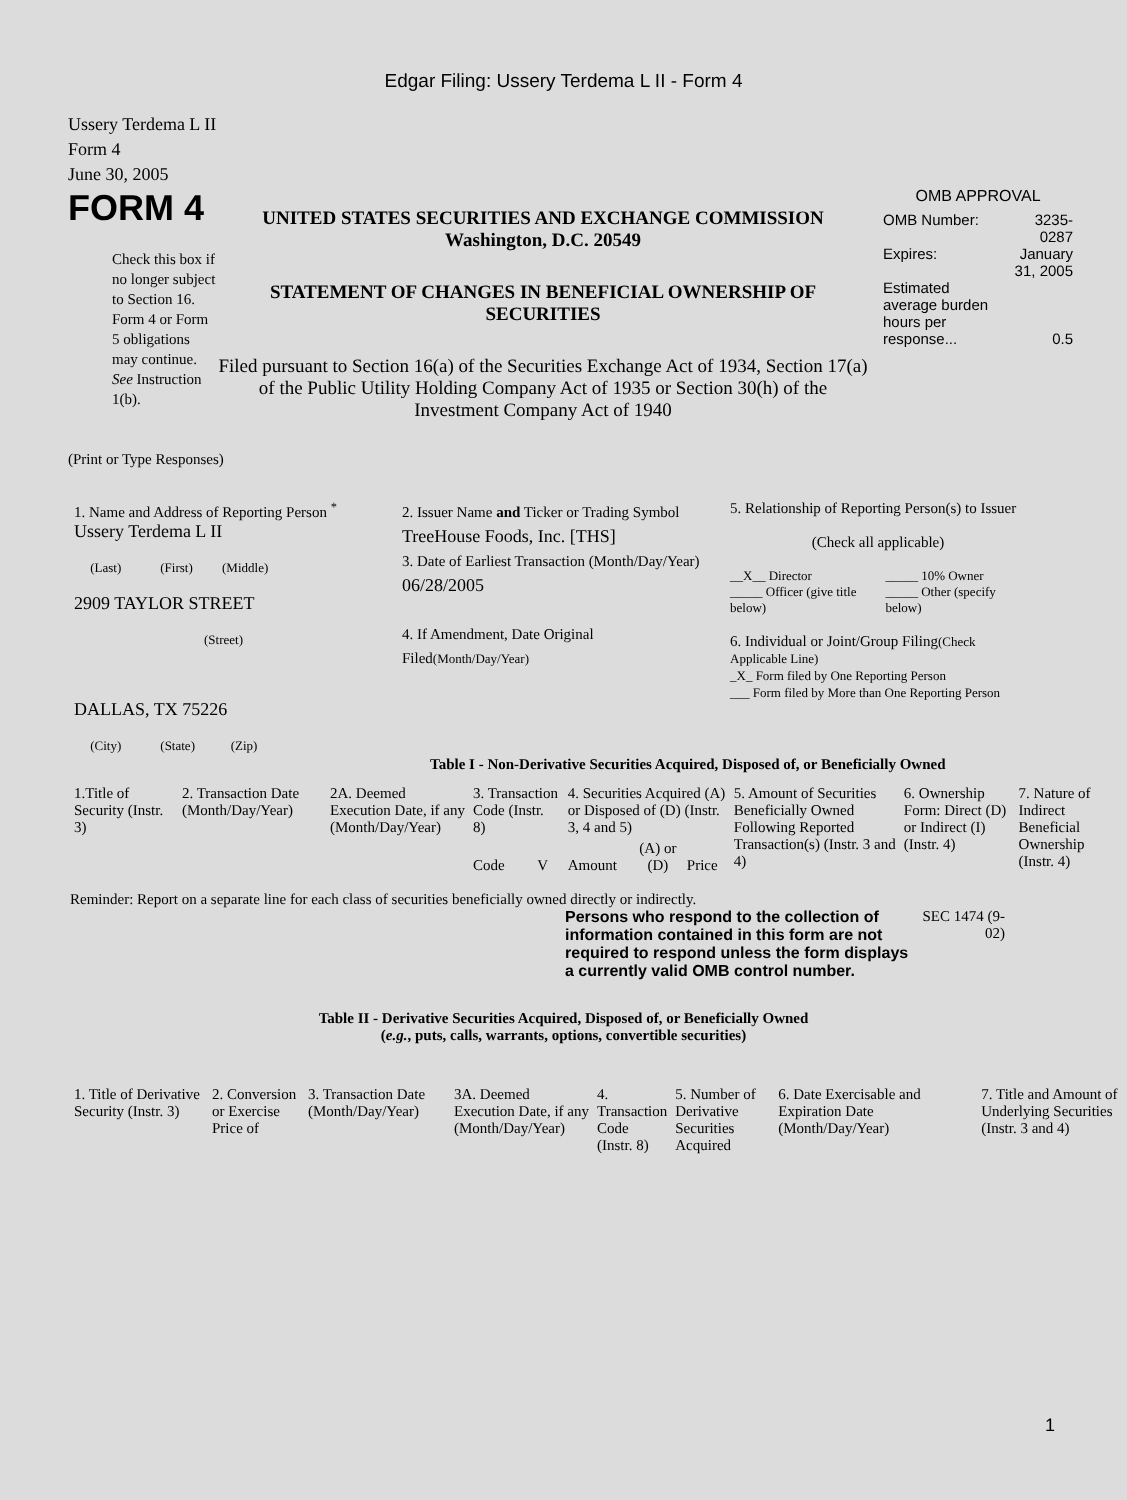Edgar Filing: Ussery Terdema L II - Form 4
Ussery Terdema L II
Form 4
June 30, 2005
FORM 4
Check this box if no longer subject to Section 16. Form 4 or Form 5 obligations may continue. See Instruction 1(b).
UNITED STATES SECURITIES AND EXCHANGE COMMISSION
Washington, D.C. 20549
STATEMENT OF CHANGES IN BENEFICIAL OWNERSHIP OF SECURITIES
Filed pursuant to Section 16(a) of the Securities Exchange Act of 1934, Section 17(a) of the Public Utility Holding Company Act of 1935 or Section 30(h) of the Investment Company Act of 1940
OMB APPROVAL
| OMB Number: | 3235-0287 |
| Expires: | January 31, 2005 |
| Estimated average burden hours per response... | 0.5 |
(Print or Type Responses)
| 1. Name and Address of Reporting Person <sup>*</sup> Ussery Terdema L II (Last) (First) (Middle) 2909 TAYLOR STREET (Street) DALLAS, TX 75226 (City) (State) (Zip) | 2. Issuer Name and Ticker or Trading Symbol TreeHouse Foods, Inc. [THS] 3. Date of Earliest Transaction (Month/Day/Year) 06/28/2005 4. If Amendment, Date Original Filed (Month/Day/Year) | 5. Relationship of Reporting Person(s) to Issuer (Check all applicable) / __X__ Director / _____ 10% Owner / / _____ Officer (give title below) / _____ Other (specify below) / 6. Individual or Joint/Group Filing (Check Applicable Line) _X_ Form filed by One Reporting Person ___ Form filed by More than One Reporting Person |
Table I - Non-Derivative Securities Acquired, Disposed of, or Beneficially Owned
| 1.Title of Security (Instr. 3) | 2. Transaction Date (Month/Day/Year) | 2A. Deemed Execution Date, if any (Month/Day/Year) | 3. Transaction Code (Instr. 8) | | 4. Securities Acquired (A) or Disposed of (D) (Instr. 3, 4 and 5) | | | 5. Amount of Securities Beneficially Owned Following Reported Transaction(s) (Instr. 3 and 4) | 6. Ownership Form: Direct (D) or Indirect (I) (Instr. 4) | 7. Nature of Indirect Beneficial Ownership (Instr. 4) |
| --- | --- | --- | --- | --- | --- | --- | --- | --- | --- | --- |
| | | | Code | V | Amount | (A) or (D) | Price | | | |
Reminder: Report on a separate line for each class of securities beneficially owned directly or indirectly.
Persons who respond to the collection of information contained in this form are not required to respond unless the form displays a currently valid OMB control number.
SEC 1474 (9-02)
Table II - Derivative Securities Acquired, Disposed of, or Beneficially Owned
(e.g., puts, calls, warrants, options, convertible securities)
| 1. Title of Derivative Security (Instr. 3) | 2. Conversion or Exercise Price of | 3. Transaction Date (Month/Day/Year) | 3A. Deemed Execution Date, if any (Month/Day/Year) | 4. Transaction Code (Instr. 8) | 5. Number of Derivative Securities Acquired | 6. Date Exercisable and Expiration Date (Month/Day/Year) | 7. Title and Amount of Underlying Securities (Instr. 3 and 4) |
| --- | --- | --- | --- | --- | --- | --- | --- |
1